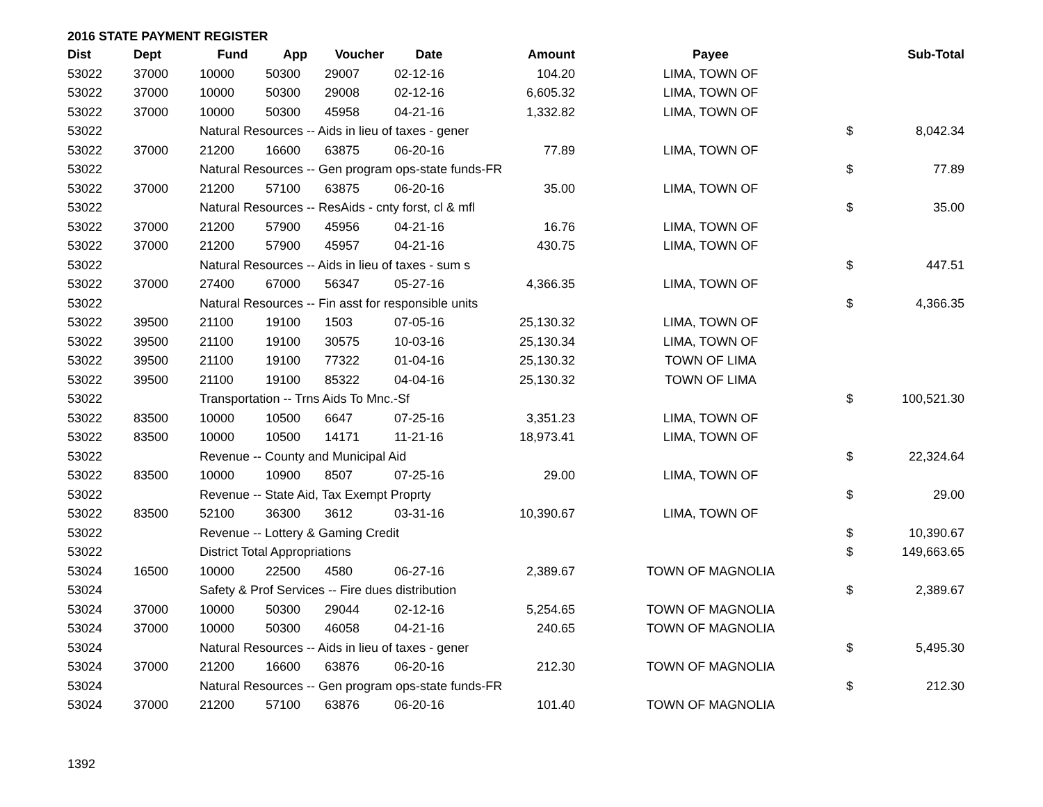2016 STATE PAYMENT REGISTER
| Dist | Dept | Fund | App | Voucher | Date | Amount | Payee | | Sub-Total |
| --- | --- | --- | --- | --- | --- | --- | --- | --- | --- |
| 53022 | 37000 | 10000 | 50300 | 29007 | 02-12-16 | 104.20 | LIMA, TOWN OF | | |
| 53022 | 37000 | 10000 | 50300 | 29008 | 02-12-16 | 6,605.32 | LIMA, TOWN OF | | |
| 53022 | 37000 | 10000 | 50300 | 45958 | 04-21-16 | 1,332.82 | LIMA, TOWN OF | | |
| 53022 | | Natural Resources -- Aids in lieu of taxes - gener | | | | | | $ | 8,042.34 |
| 53022 | 37000 | 21200 | 16600 | 63875 | 06-20-16 | 77.89 | LIMA, TOWN OF | | |
| 53022 | | Natural Resources -- Gen program ops-state funds-FR | | | | | | $ | 77.89 |
| 53022 | 37000 | 21200 | 57100 | 63875 | 06-20-16 | 35.00 | LIMA, TOWN OF | | |
| 53022 | | Natural Resources -- ResAids - cnty forst, cl & mfl | | | | | | $ | 35.00 |
| 53022 | 37000 | 21200 | 57900 | 45956 | 04-21-16 | 16.76 | LIMA, TOWN OF | | |
| 53022 | 37000 | 21200 | 57900 | 45957 | 04-21-16 | 430.75 | LIMA, TOWN OF | | |
| 53022 | | Natural Resources -- Aids in lieu of taxes - sum s | | | | | | $ | 447.51 |
| 53022 | 37000 | 27400 | 67000 | 56347 | 05-27-16 | 4,366.35 | LIMA, TOWN OF | | |
| 53022 | | Natural Resources -- Fin asst for responsible units | | | | | | $ | 4,366.35 |
| 53022 | 39500 | 21100 | 19100 | 1503 | 07-05-16 | 25,130.32 | LIMA, TOWN OF | | |
| 53022 | 39500 | 21100 | 19100 | 30575 | 10-03-16 | 25,130.34 | LIMA, TOWN OF | | |
| 53022 | 39500 | 21100 | 19100 | 77322 | 01-04-16 | 25,130.32 | TOWN OF LIMA | | |
| 53022 | 39500 | 21100 | 19100 | 85322 | 04-04-16 | 25,130.32 | TOWN OF LIMA | | |
| 53022 | | Transportation -- Trns Aids To Mnc.-Sf | | | | | | $ | 100,521.30 |
| 53022 | 83500 | 10000 | 10500 | 6647 | 07-25-16 | 3,351.23 | LIMA, TOWN OF | | |
| 53022 | 83500 | 10000 | 10500 | 14171 | 11-21-16 | 18,973.41 | LIMA, TOWN OF | | |
| 53022 | | Revenue -- County and Municipal Aid | | | | | | $ | 22,324.64 |
| 53022 | 83500 | 10000 | 10900 | 8507 | 07-25-16 | 29.00 | LIMA, TOWN OF | | |
| 53022 | | Revenue -- State Aid, Tax Exempt Proprty | | | | | | $ | 29.00 |
| 53022 | 83500 | 52100 | 36300 | 3612 | 03-31-16 | 10,390.67 | LIMA, TOWN OF | | |
| 53022 | | Revenue -- Lottery & Gaming Credit | | | | | | $ | 10,390.67 |
| 53022 | | District Total Appropriations | | | | | | $ | 149,663.65 |
| 53024 | 16500 | 10000 | 22500 | 4580 | 06-27-16 | 2,389.67 | TOWN OF MAGNOLIA | | |
| 53024 | | Safety & Prof Services -- Fire dues distribution | | | | | | $ | 2,389.67 |
| 53024 | 37000 | 10000 | 50300 | 29044 | 02-12-16 | 5,254.65 | TOWN OF MAGNOLIA | | |
| 53024 | 37000 | 10000 | 50300 | 46058 | 04-21-16 | 240.65 | TOWN OF MAGNOLIA | | |
| 53024 | | Natural Resources -- Aids in lieu of taxes - gener | | | | | | $ | 5,495.30 |
| 53024 | 37000 | 21200 | 16600 | 63876 | 06-20-16 | 212.30 | TOWN OF MAGNOLIA | | |
| 53024 | | Natural Resources -- Gen program ops-state funds-FR | | | | | | $ | 212.30 |
| 53024 | 37000 | 21200 | 57100 | 63876 | 06-20-16 | 101.40 | TOWN OF MAGNOLIA | | |
1392